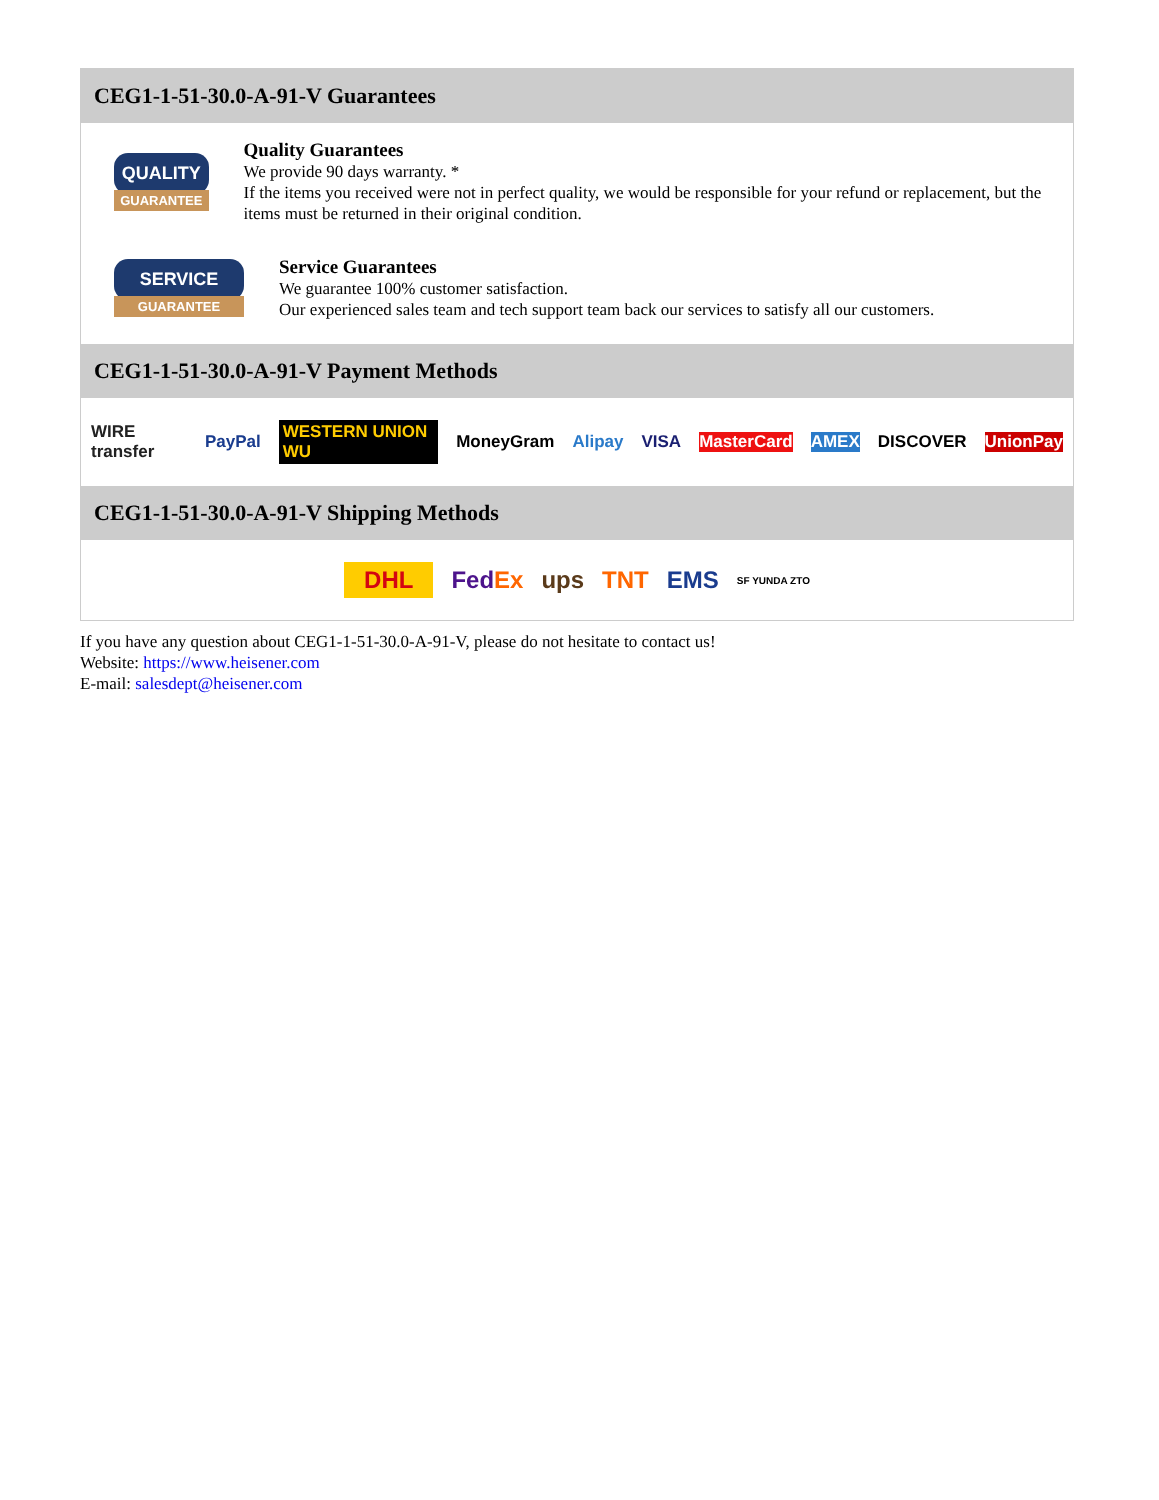CEG1-1-51-30.0-A-91-V Guarantees
QUALITY
GUARANTEE
Quality Guarantees
We provide 90 days warranty. *
If the items you received were not in perfect quality, we would be responsible for your refund or replacement, but the items must be returned in their original condition.
SERVICE
GUARANTEE
Service Guarantees
We guarantee 100% customer satisfaction.
Our experienced sales team and tech support team back our services to satisfy all our customers.
CEG1-1-51-30.0-A-91-V Payment Methods
WIRE transfer PayPal WESTERN UNION WU MoneyGram Alipay VISA MasterCard AMEX DISCOVER UnionPay
CEG1-1-51-30.0-A-91-V Shipping Methods
DHL FedEx ups TNT EMS SF YUNDA ZTO
If you have any question about CEG1-1-51-30.0-A-91-V, please do not hesitate to contact us!
Website: https://www.heisener.com
E-mail: salesdept@heisener.com